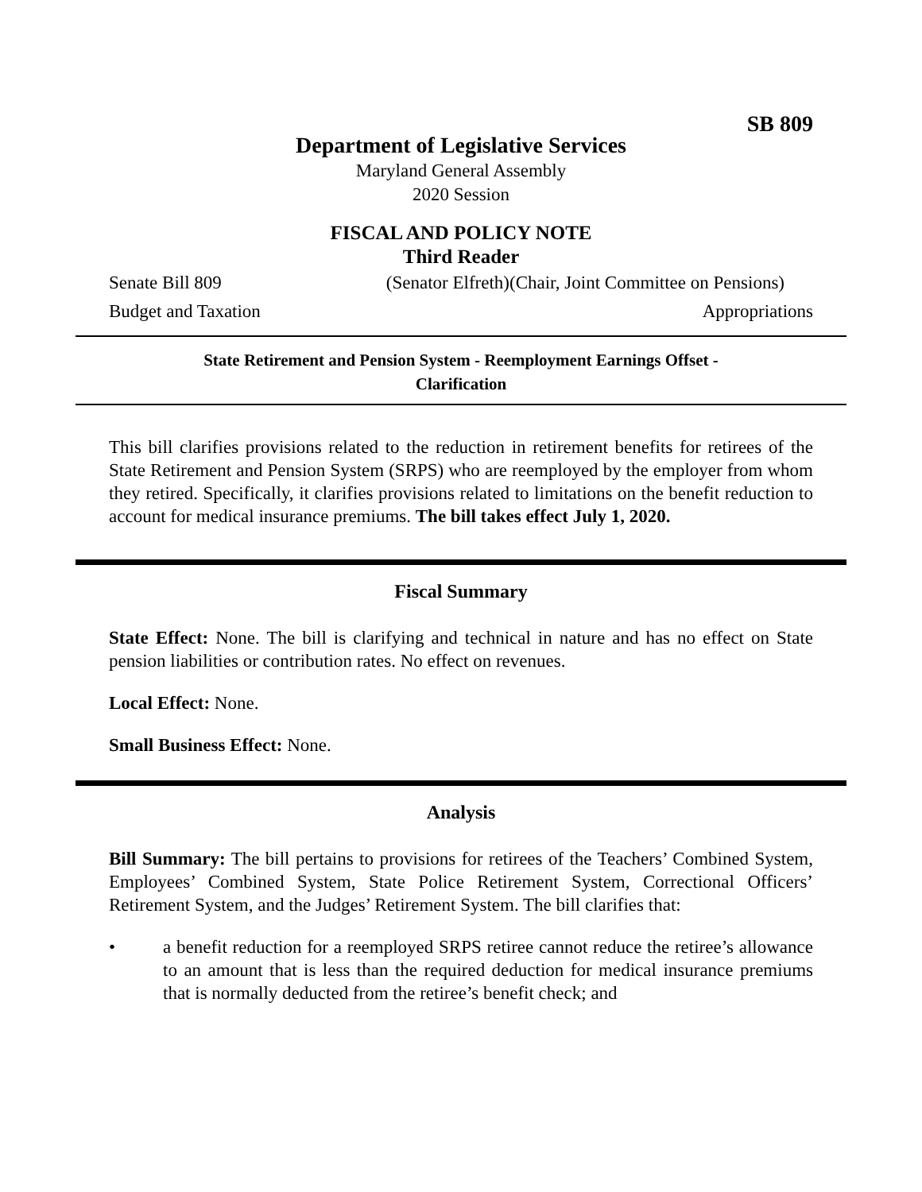SB 809
Department of Legislative Services
Maryland General Assembly
2020 Session
FISCAL AND POLICY NOTE
Third Reader
Senate Bill 809 (Senator Elfreth)(Chair, Joint Committee on Pensions)
Budget and Taxation Appropriations
State Retirement and Pension System - Reemployment Earnings Offset -
Clarification
This bill clarifies provisions related to the reduction in retirement benefits for retirees of the State Retirement and Pension System (SRPS) who are reemployed by the employer from whom they retired. Specifically, it clarifies provisions related to limitations on the benefit reduction to account for medical insurance premiums. The bill takes effect July 1, 2020.
Fiscal Summary
State Effect: None. The bill is clarifying and technical in nature and has no effect on State pension liabilities or contribution rates. No effect on revenues.
Local Effect: None.
Small Business Effect: None.
Analysis
Bill Summary: The bill pertains to provisions for retirees of the Teachers’ Combined System, Employees’ Combined System, State Police Retirement System, Correctional Officers’ Retirement System, and the Judges’ Retirement System. The bill clarifies that:
• a benefit reduction for a reemployed SRPS retiree cannot reduce the retiree’s allowance to an amount that is less than the required deduction for medical insurance premiums that is normally deducted from the retiree’s benefit check; and